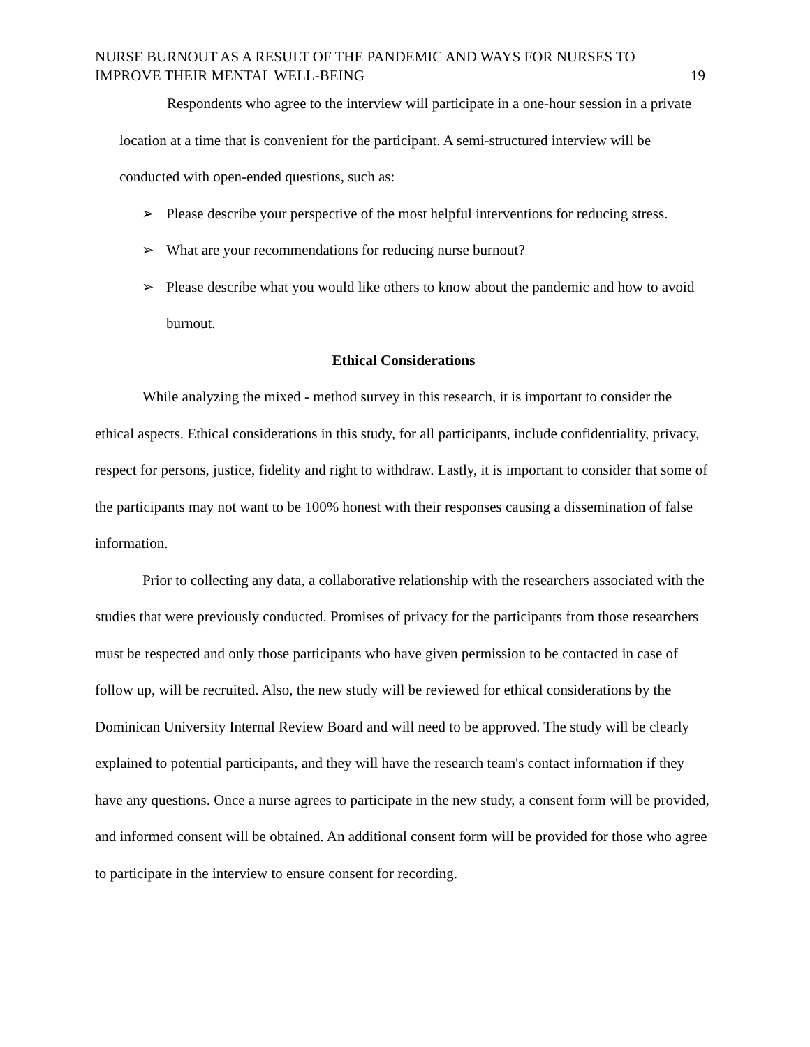NURSE BURNOUT AS A RESULT OF THE PANDEMIC AND WAYS FOR NURSES TO
IMPROVE THEIR MENTAL WELL-BEING
19
Respondents who agree to the interview will participate in a one-hour session in a private location at a time that is convenient for the participant. A semi-structured interview will be conducted with open-ended questions, such as:
➢ Please describe your perspective of the most helpful interventions for reducing stress.
➢ What are your recommendations for reducing nurse burnout?
➢ Please describe what you would like others to know about the pandemic and how to avoid burnout.
Ethical Considerations
While analyzing the mixed - method survey in this research, it is important to consider the ethical aspects. Ethical considerations in this study, for all participants, include confidentiality, privacy, respect for persons, justice, fidelity and right to withdraw. Lastly, it is important to consider that some of the participants may not want to be 100% honest with their responses causing a dissemination of false information.
Prior to collecting any data, a collaborative relationship with the researchers associated with the studies that were previously conducted. Promises of privacy for the participants from those researchers must be respected and only those participants who have given permission to be contacted in case of follow up, will be recruited. Also, the new study will be reviewed for ethical considerations by the Dominican University Internal Review Board and will need to be approved. The study will be clearly explained to potential participants, and they will have the research team's contact information if they have any questions. Once a nurse agrees to participate in the new study, a consent form will be provided, and informed consent will be obtained. An additional consent form will be provided for those who agree to participate in the interview to ensure consent for recording.